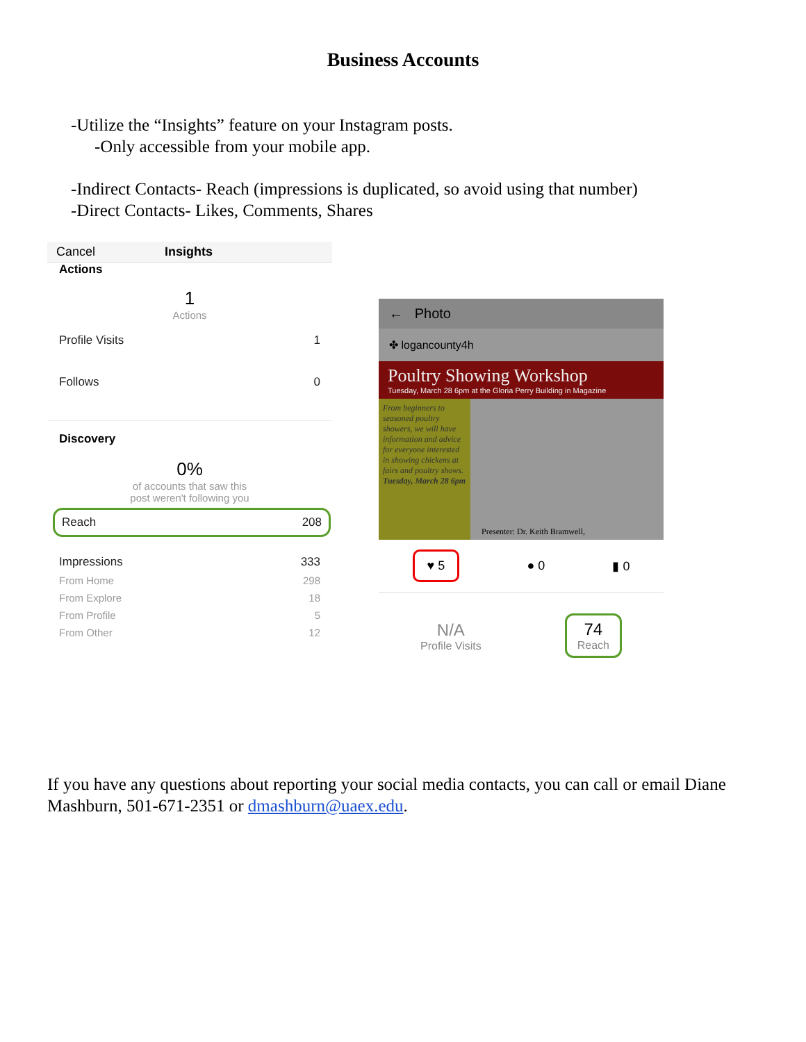Business Accounts
-Utilize the “Insights” feature on your Instagram posts.
-Only accessible from your mobile app.
-Indirect Contacts- Reach (impressions is duplicated, so avoid using that number)
-Direct Contacts- Likes, Comments, Shares
Cancel Insights
Actions
1
Actions
Profile Visits 1
Follows 0
Discovery
0%
of accounts that saw this
post weren't following you
Reach 208
Impressions 333
From Home 298
From Explore 18
From Profile 5
From Other 12
← Photo
✤ logancounty4h
Poultry Showing Workshop
Tuesday, March 28 6pm at the Gloria Perry Building in Magazine
From beginners to seasoned poultry showers, we will have information and advice for everyone interested in showing chickens at fairs and poultry shows. Tuesday, March 28 6pm
Presenter: Dr. Keith Bramwell,
♥ 5 ● 0 ▮ 0
N/A
Profile Visits
74
Reach
If you have any questions about reporting your social media contacts, you can call or email Diane Mashburn, 501-671-2351 or dmashburn@uaex.edu.